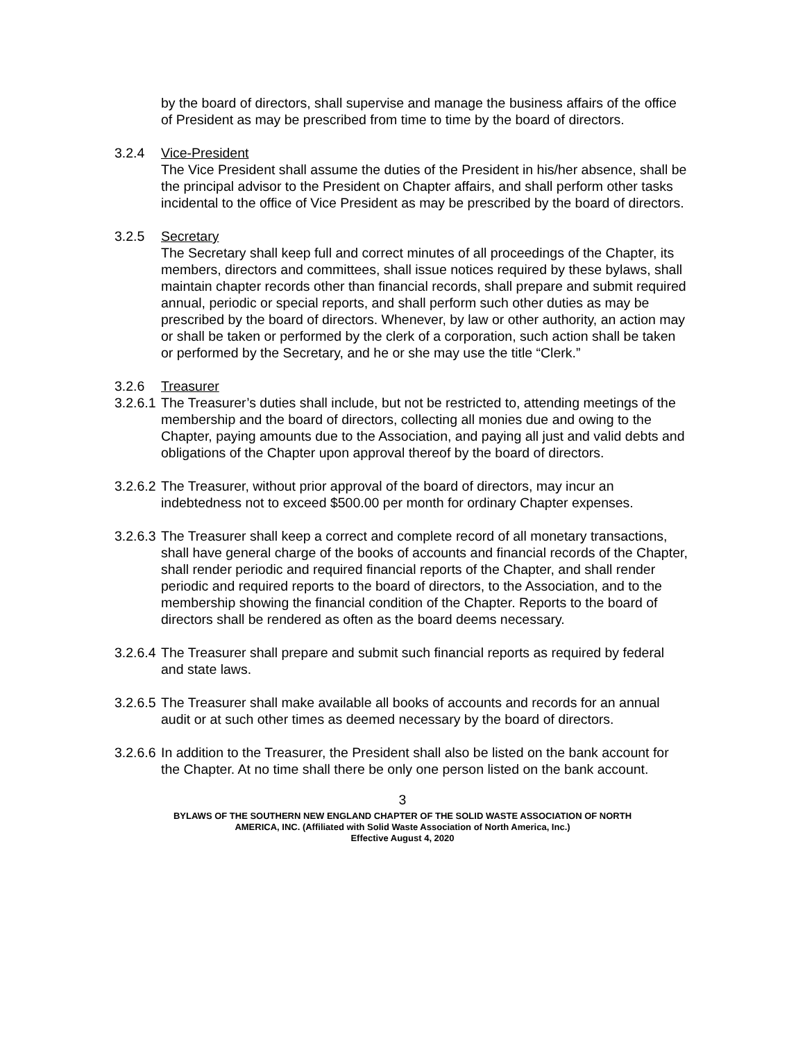by the board of directors, shall supervise and manage the business affairs of the office of President as may be prescribed from time to time by the board of directors.
3.2.4 Vice-President
The Vice President shall assume the duties of the President in his/her absence, shall be the principal advisor to the President on Chapter affairs, and shall perform other tasks incidental to the office of Vice President as may be prescribed by the board of directors.
3.2.5 Secretary
The Secretary shall keep full and correct minutes of all proceedings of the Chapter, its members, directors and committees, shall issue notices required by these bylaws, shall maintain chapter records other than financial records, shall prepare and submit required annual, periodic or special reports, and shall perform such other duties as may be prescribed by the board of directors. Whenever, by law or other authority, an action may or shall be taken or performed by the clerk of a corporation, such action shall be taken or performed by the Secretary, and he or she may use the title “Clerk.”
3.2.6 Treasurer
3.2.6.1 The Treasurer’s duties shall include, but not be restricted to, attending meetings of the membership and the board of directors, collecting all monies due and owing to the Chapter, paying amounts due to the Association, and paying all just and valid debts and obligations of the Chapter upon approval thereof by the board of directors.
3.2.6.2 The Treasurer, without prior approval of the board of directors, may incur an indebtedness not to exceed $500.00 per month for ordinary Chapter expenses.
3.2.6.3 The Treasurer shall keep a correct and complete record of all monetary transactions, shall have general charge of the books of accounts and financial records of the Chapter, shall render periodic and required financial reports of the Chapter, and shall render periodic and required reports to the board of directors, to the Association, and to the membership showing the financial condition of the Chapter. Reports to the board of directors shall be rendered as often as the board deems necessary.
3.2.6.4 The Treasurer shall prepare and submit such financial reports as required by federal and state laws.
3.2.6.5 The Treasurer shall make available all books of accounts and records for an annual audit or at such other times as deemed necessary by the board of directors.
3.2.6.6 In addition to the Treasurer, the President shall also be listed on the bank account for the Chapter. At no time shall there be only one person listed on the bank account.
3
BYLAWS OF THE SOUTHERN NEW ENGLAND CHAPTER OF THE SOLID WASTE ASSOCIATION OF NORTH
AMERICA, INC. (Affiliated with Solid Waste Association of North America, Inc.)
Effective August 4, 2020